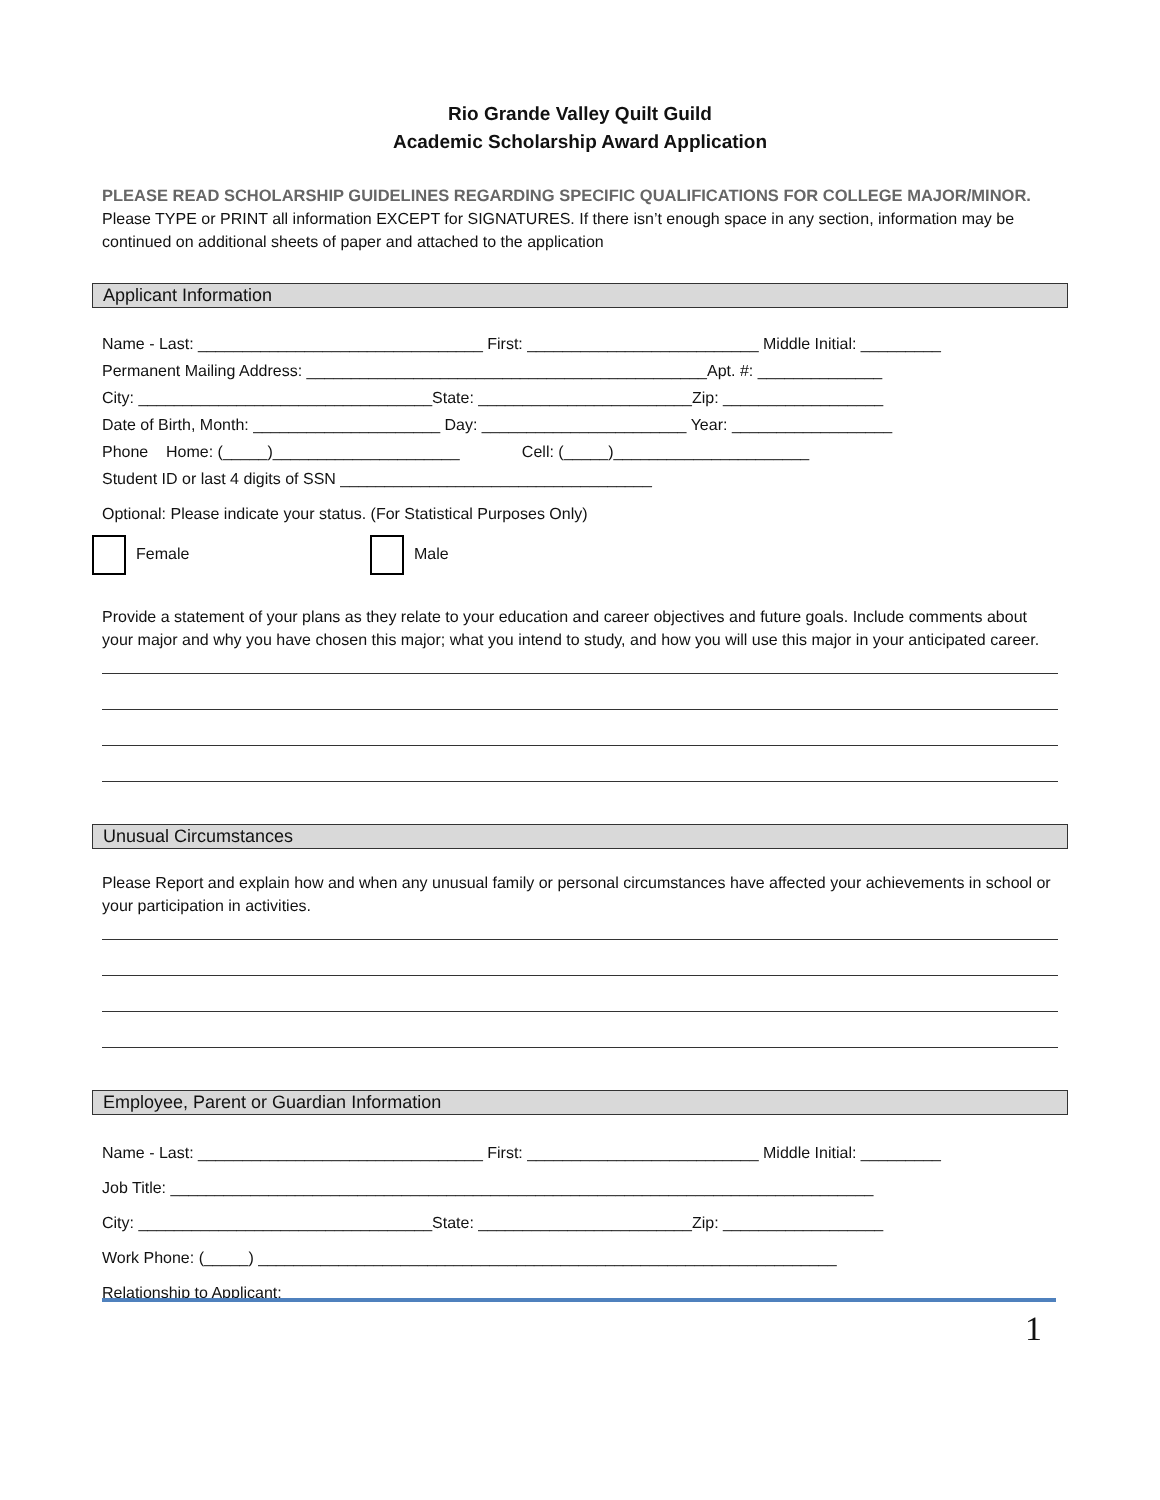Rio Grande Valley Quilt Guild
Academic Scholarship Award Application
PLEASE READ SCHOLARSHIP GUIDELINES REGARDING SPECIFIC QUALIFICATIONS FOR COLLEGE MAJOR/MINOR. Please TYPE or PRINT all information EXCEPT for SIGNATURES. If there isn’t enough space in any section, information may be continued on additional sheets of paper and attached to the application
Applicant Information
Name - Last: ________________________________ First: __________________________ Middle Initial: _________
Permanent Mailing Address: _____________________________________________Apt. #: ______________
City: _________________________________State: ________________________Zip: __________________
Date of Birth, Month: _____________________ Day: _______________________ Year: __________________
Phone Home: (_____)_____________________ Cell: (_____)______________________
Student ID or last 4 digits of SSN ___________________________________
Optional: Please indicate your status. (For Statistical Purposes Only)
Female Male
Provide a statement of your plans as they relate to your education and career objectives and future goals. Include comments about your major and why you have chosen this major; what you intend to study, and how you will use this major in your anticipated career.
Unusual Circumstances
Please Report and explain how and when any unusual family or personal circumstances have affected your achievements in school or your participation in activities.
Employee, Parent or Guardian Information
Name - Last: ________________________________ First: __________________________ Middle Initial: _________
Job Title: _______________________________________________________________________________
City: _________________________________State: ________________________Zip: __________________
Work Phone: (_____) _________________________________________________________________
Relationship to Applicant: __________________________________________
1